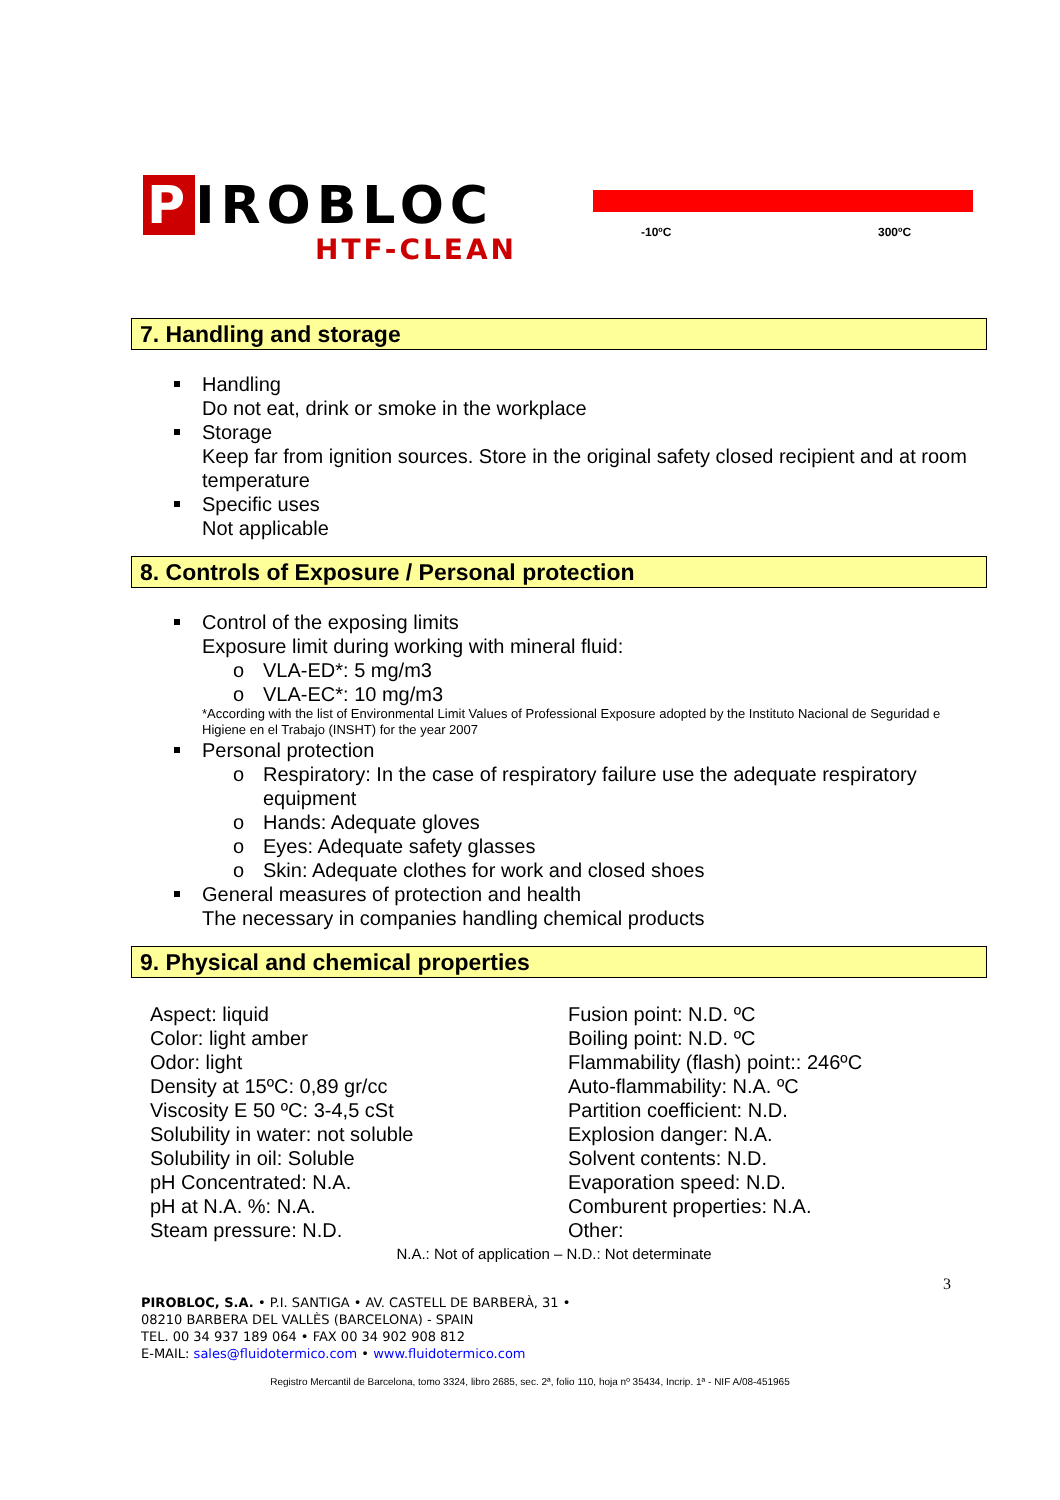P IROBLOC
HTF-CLEAN
-10ºC 300ºC
7. Handling and storage
Handling
Do not eat, drink or smoke in the workplace
Storage
Keep far from ignition sources. Store in the original safety closed recipient and at room temperature
Specific uses
Not applicable
8. Controls of Exposure / Personal protection
Control of the exposing limits
Exposure limit during working with mineral fluid:
o VLA-ED*: 5 mg/m3
o VLA-EC*: 10 mg/m3
*According with the list of Environmental Limit Values of Professional Exposure adopted by the Instituto Nacional de Seguridad e Higiene en el Trabajo (INSHT) for the year 2007
Personal protection
o Respiratory: In the case of respiratory failure use the adequate respiratory equipment
o Hands: Adequate gloves
o Eyes: Adequate safety glasses
o Skin: Adequate clothes for work and closed shoes
General measures of protection and health
The necessary in companies handling chemical products
9. Physical and chemical properties
Aspect: liquid
Color: light amber
Odor: light
Density at 15ºC: 0,89 gr/cc
Viscosity E 50 ºC: 3-4,5 cSt
Solubility in water: not soluble
Solubility in oil: Soluble
pH Concentrated: N.A.
pH at N.A. %: N.A.
Steam pressure: N.D.
Fusion point: N.D. ºC
Boiling point: N.D. ºC
Flammability (flash) point:: 246ºC
Auto-flammability: N.A. ºC
Partition coefficient: N.D.
Explosion danger: N.A.
Solvent contents: N.D.
Evaporation speed: N.D.
Comburent properties: N.A.
Other:
N.A.: Not of application – N.D.: Not determinate
3
PIROBLOC, S.A. • P.I. SANTIGA • AV. CASTELL DE BARBERÀ, 31 •
08210 BARBERA DEL VALLÈS (BARCELONA) - SPAIN
TEL. 00 34 937 189 064 • FAX 00 34 902 908 812
E-MAIL: sales@fluidotermico.com • www.fluidotermico.com
Registro Mercantil de Barcelona, tomo 3324, libro 2685, sec. 2ª, folio 110, hoja nº 35434, Incrip. 1ª - NIF A/08-451965